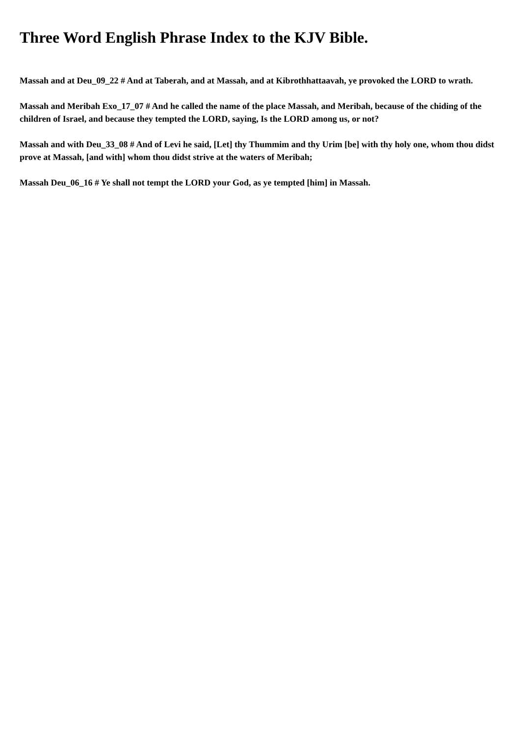Three Word English Phrase Index to the KJV Bible.
Massah and at Deu_09_22 # And at Taberah, and at Massah, and at Kibrothhattaavah, ye provoked the LORD to wrath.
Massah and Meribah Exo_17_07 # And he called the name of the place Massah, and Meribah, because of the chiding of the children of Israel, and because they tempted the LORD, saying, Is the LORD among us, or not?
Massah and with Deu_33_08 # And of Levi he said, [Let] thy Thummim and thy Urim [be] with thy holy one, whom thou didst prove at Massah, [and with] whom thou didst strive at the waters of Meribah;
Massah Deu_06_16 # Ye shall not tempt the LORD your God, as ye tempted [him] in Massah.